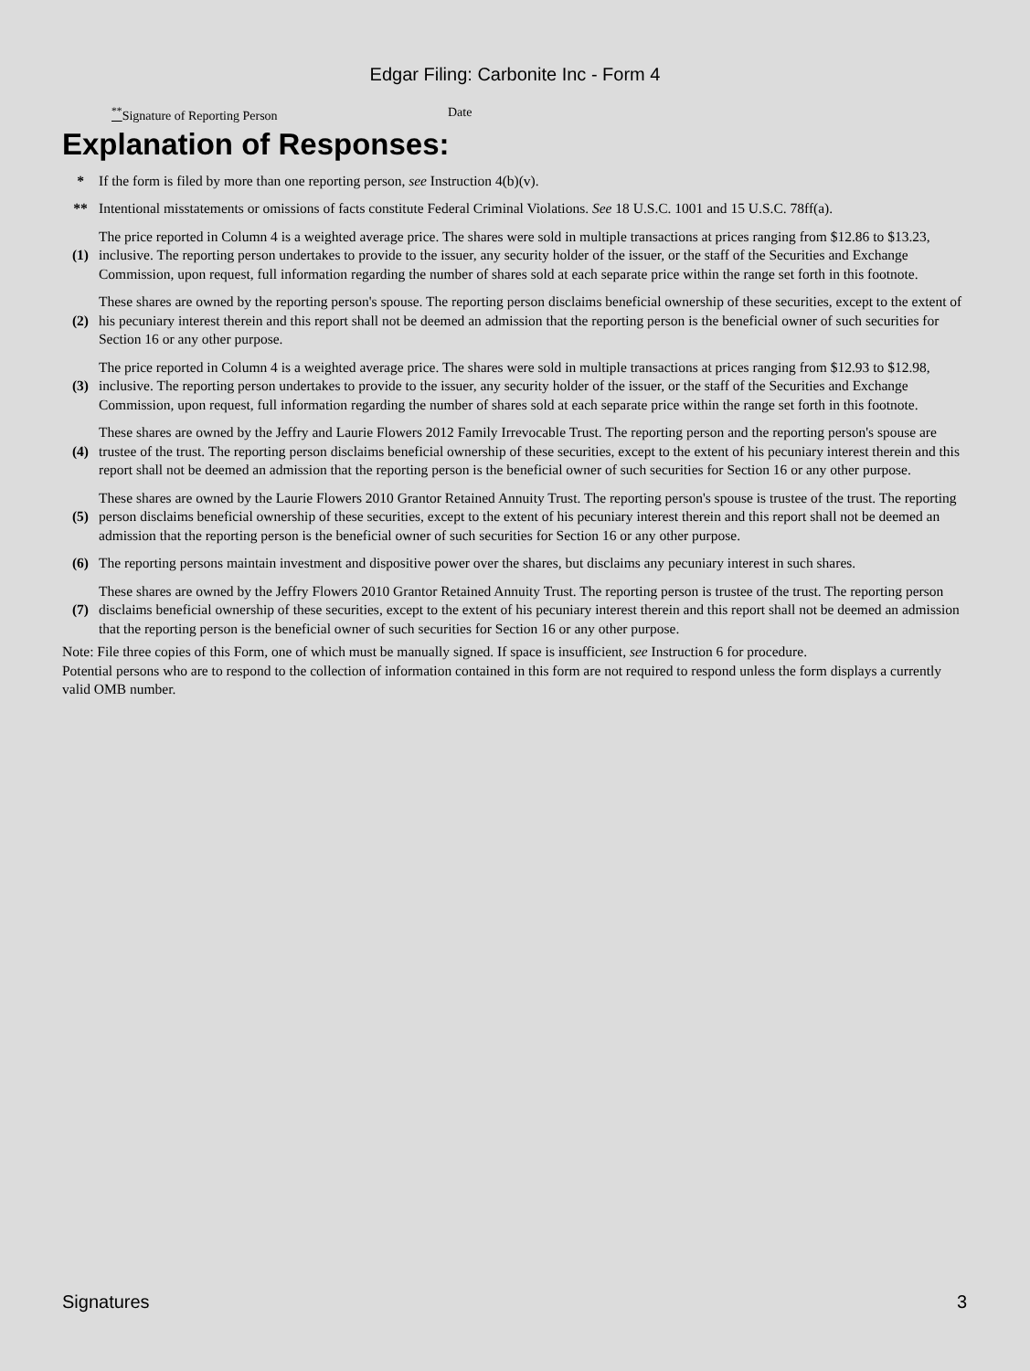Edgar Filing: Carbonite Inc - Form 4
<sup>**</sup> Signature of Reporting Person Date
Explanation of Responses:
| * | If the form is filed by more than one reporting person, see Instruction 4(b)(v). |
| ** | Intentional misstatements or omissions of facts constitute Federal Criminal Violations. See 18 U.S.C. 1001 and 15 U.S.C. 78ff(a). |
| (1) | The price reported in Column 4 is a weighted average price. The shares were sold in multiple transactions at prices ranging from $12.86 to $13.23, inclusive. The reporting person undertakes to provide to the issuer, any security holder of the issuer, or the staff of the Securities and Exchange Commission, upon request, full information regarding the number of shares sold at each separate price within the range set forth in this footnote. |
| (2) | These shares are owned by the reporting person's spouse. The reporting person disclaims beneficial ownership of these securities, except to the extent of his pecuniary interest therein and this report shall not be deemed an admission that the reporting person is the beneficial owner of such securities for Section 16 or any other purpose. |
| (3) | The price reported in Column 4 is a weighted average price. The shares were sold in multiple transactions at prices ranging from $12.93 to $12.98, inclusive. The reporting person undertakes to provide to the issuer, any security holder of the issuer, or the staff of the Securities and Exchange Commission, upon request, full information regarding the number of shares sold at each separate price within the range set forth in this footnote. |
| (4) | These shares are owned by the Jeffry and Laurie Flowers 2012 Family Irrevocable Trust. The reporting person and the reporting person's spouse are trustee of the trust. The reporting person disclaims beneficial ownership of these securities, except to the extent of his pecuniary interest therein and this report shall not be deemed an admission that the reporting person is the beneficial owner of such securities for Section 16 or any other purpose. |
| (5) | These shares are owned by the Laurie Flowers 2010 Grantor Retained Annuity Trust. The reporting person's spouse is trustee of the trust. The reporting person disclaims beneficial ownership of these securities, except to the extent of his pecuniary interest therein and this report shall not be deemed an admission that the reporting person is the beneficial owner of such securities for Section 16 or any other purpose. |
| (6) | The reporting persons maintain investment and dispositive power over the shares, but disclaims any pecuniary interest in such shares. |
| (7) | These shares are owned by the Jeffry Flowers 2010 Grantor Retained Annuity Trust. The reporting person is trustee of the trust. The reporting person disclaims beneficial ownership of these securities, except to the extent of his pecuniary interest therein and this report shall not be deemed an admission that the reporting person is the beneficial owner of such securities for Section 16 or any other purpose. |
Note: File three copies of this Form, one of which must be manually signed. If space is insufficient, see Instruction 6 for procedure.
Potential persons who are to respond to the collection of information contained in this form are not required to respond unless the form displays a currently valid OMB number.
Signatures 3